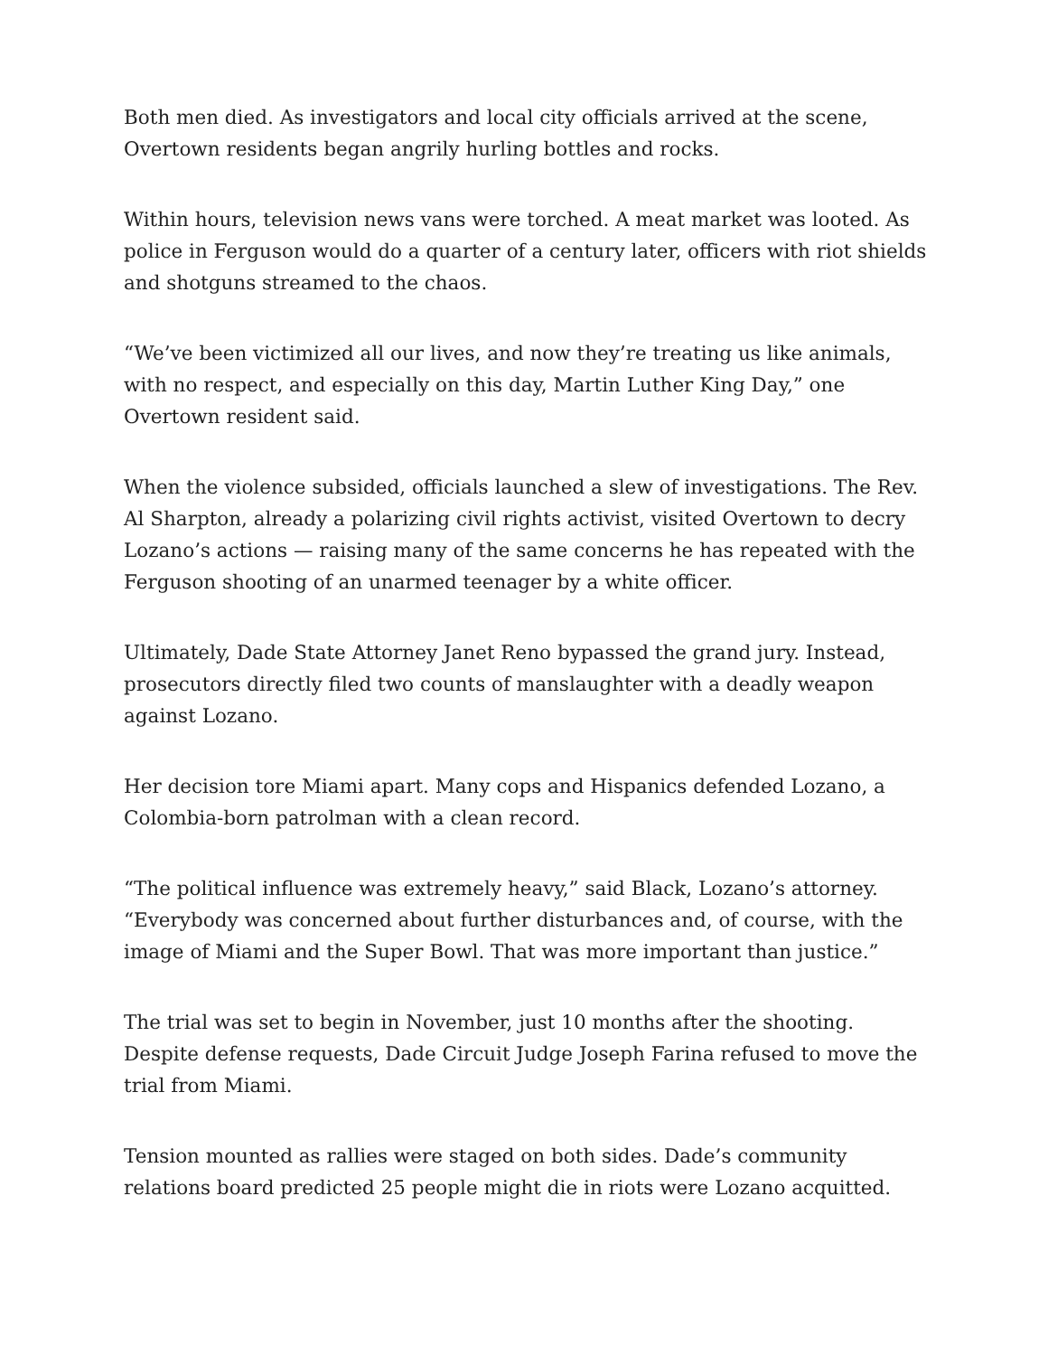Both men died. As investigators and local city officials arrived at the scene, Overtown residents began angrily hurling bottles and rocks.
Within hours, television news vans were torched. A meat market was looted. As police in Ferguson would do a quarter of a century later, officers with riot shields and shotguns streamed to the chaos.
“We’ve been victimized all our lives, and now they’re treating us like animals, with no respect, and especially on this day, Martin Luther King Day,” one Overtown resident said.
When the violence subsided, officials launched a slew of investigations. The Rev. Al Sharpton, already a polarizing civil rights activist, visited Overtown to decry Lozano’s actions — raising many of the same concerns he has repeated with the Ferguson shooting of an unarmed teenager by a white officer.
Ultimately, Dade State Attorney Janet Reno bypassed the grand jury. Instead, prosecutors directly filed two counts of manslaughter with a deadly weapon against Lozano.
Her decision tore Miami apart. Many cops and Hispanics defended Lozano, a Colombia-born patrolman with a clean record.
“The political influence was extremely heavy,” said Black, Lozano’s attorney. “Everybody was concerned about further disturbances and, of course, with the image of Miami and the Super Bowl. That was more important than justice.”
The trial was set to begin in November, just 10 months after the shooting. Despite defense requests, Dade Circuit Judge Joseph Farina refused to move the trial from Miami.
Tension mounted as rallies were staged on both sides. Dade’s community relations board predicted 25 people might die in riots were Lozano acquitted.